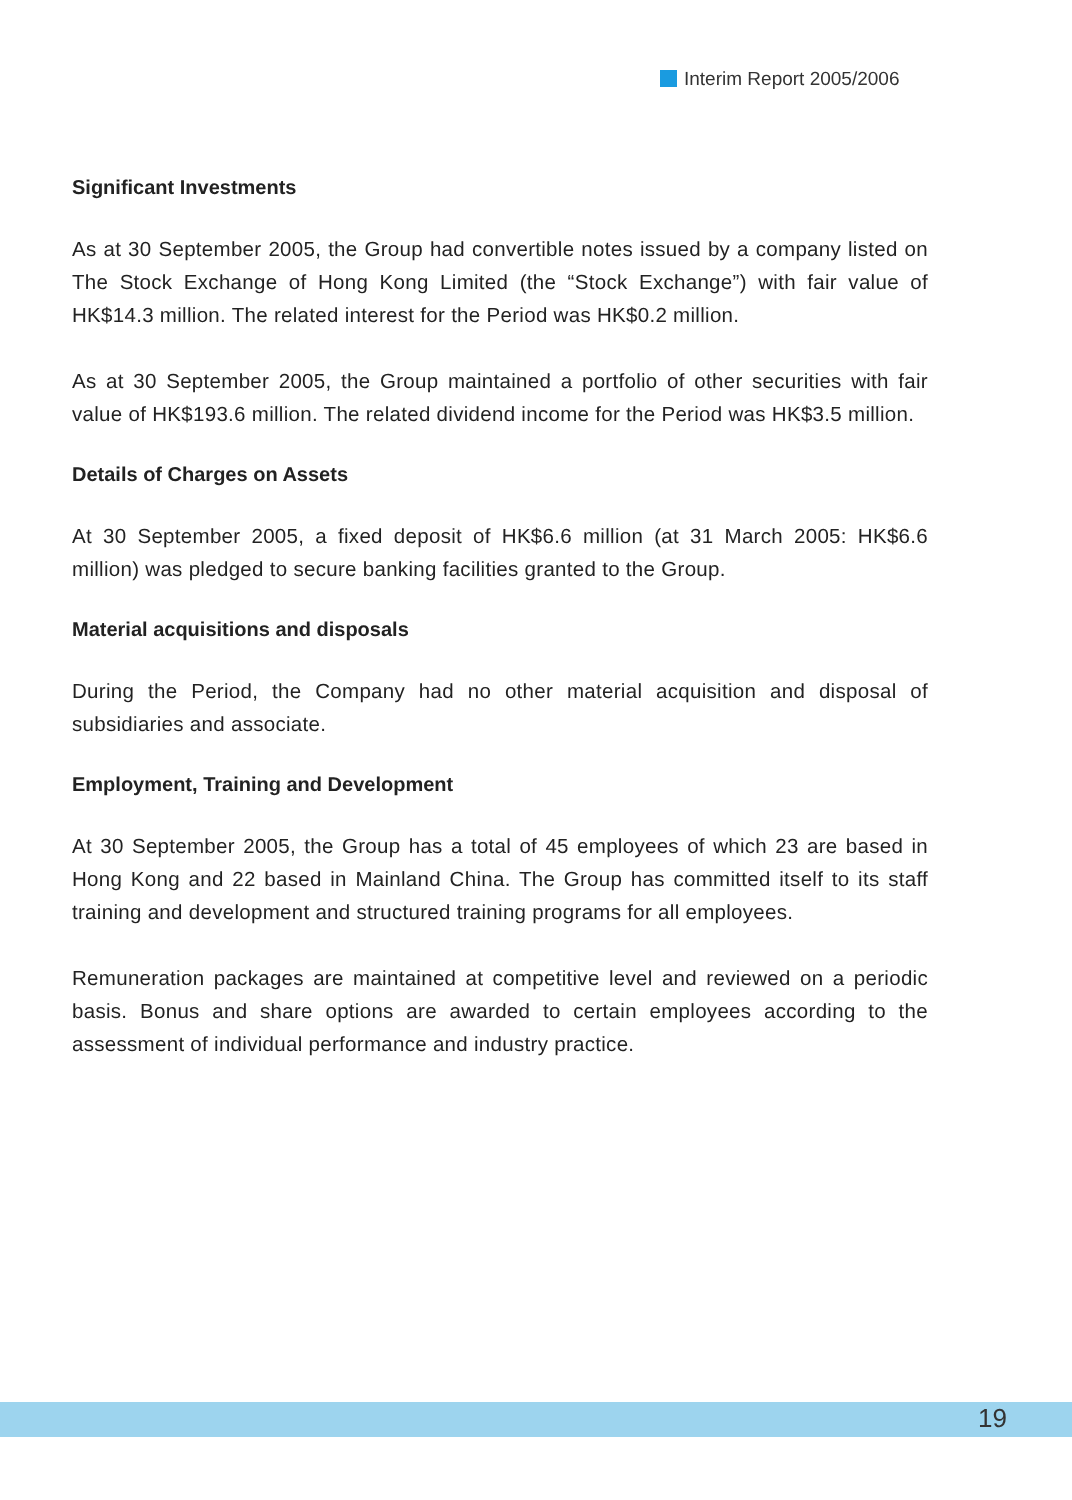Interim Report 2005/2006
Significant Investments
As at 30 September 2005, the Group had convertible notes issued by a company listed on The Stock Exchange of Hong Kong Limited (the “Stock Exchange”) with fair value of HK$14.3 million. The related interest for the Period was HK$0.2 million.
As at 30 September 2005, the Group maintained a portfolio of other securities with fair value of HK$193.6 million. The related dividend income for the Period was HK$3.5 million.
Details of Charges on Assets
At 30 September 2005, a fixed deposit of HK$6.6 million (at 31 March 2005: HK$6.6 million) was pledged to secure banking facilities granted to the Group.
Material acquisitions and disposals
During the Period, the Company had no other material acquisition and disposal of subsidiaries and associate.
Employment, Training and Development
At 30 September 2005, the Group has a total of 45 employees of which 23 are based in Hong Kong and 22 based in Mainland China. The Group has committed itself to its staff training and development and structured training programs for all employees.
Remuneration packages are maintained at competitive level and reviewed on a periodic basis. Bonus and share options are awarded to certain employees according to the assessment of individual performance and industry practice.
19